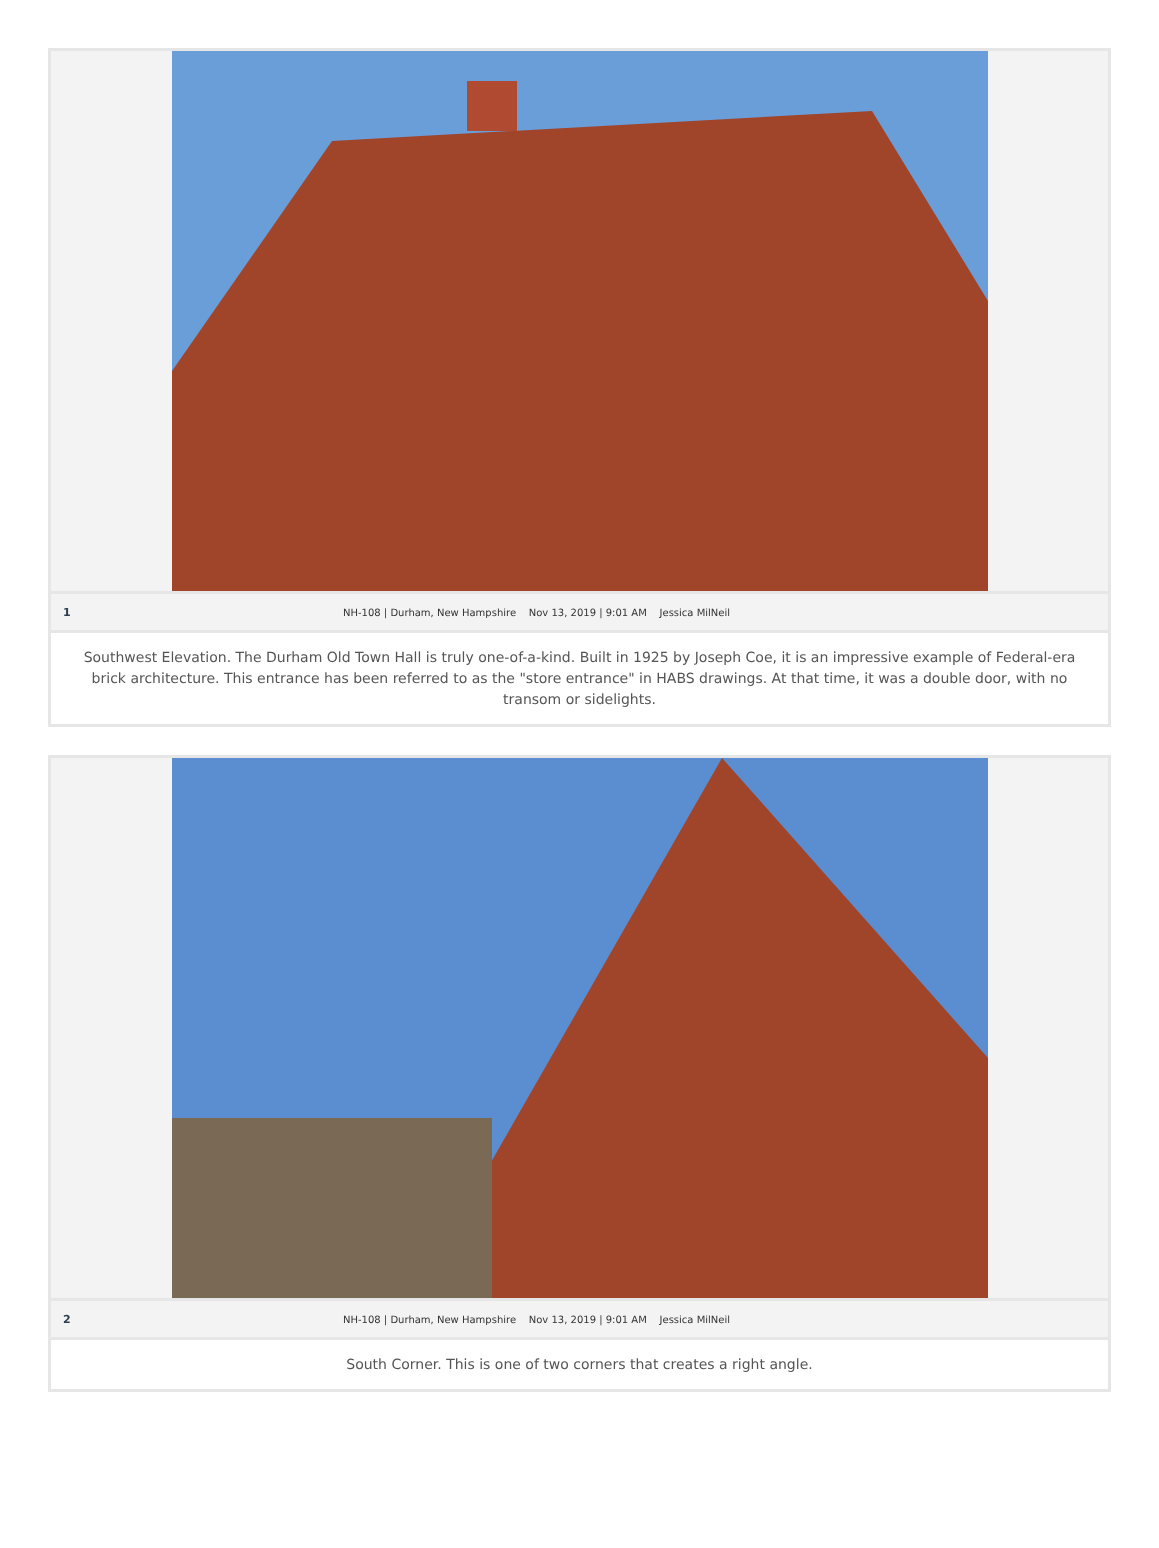1 NH-108 | Durham, New Hampshire Nov 13, 2019 | 9:01 AM Jessica MilNeil
Southwest Elevation. The Durham Old Town Hall is truly one-of-a-kind. Built in 1925 by Joseph Coe, it is an impressive example of Federal-era brick architecture. This entrance has been referred to as the "store entrance" in HABS drawings. At that time, it was a double door, with no transom or sidelights.
2 NH-108 | Durham, New Hampshire Nov 13, 2019 | 9:01 AM Jessica MilNeil
South Corner. This is one of two corners that creates a right angle.